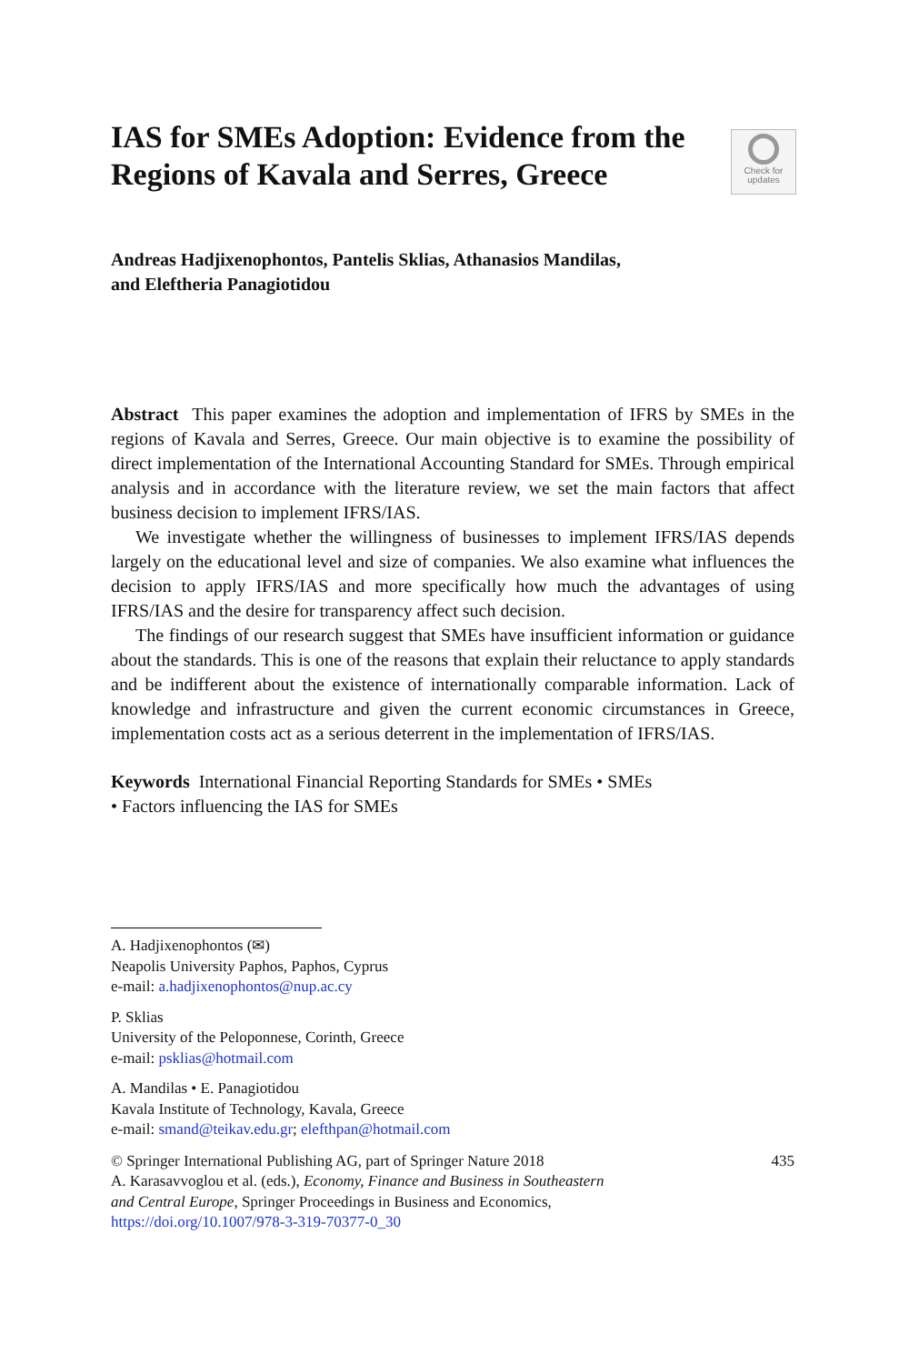IAS for SMEs Adoption: Evidence from the Regions of Kavala and Serres, Greece
Check for
updates
Andreas Hadjixenophontos, Pantelis Sklias, Athanasios Mandilas,
and Eleftheria Panagiotidou
Abstract This paper examines the adoption and implementation of IFRS by SMEs in the regions of Kavala and Serres, Greece. Our main objective is to examine the possibility of direct implementation of the International Accounting Standard for SMEs. Through empirical analysis and in accordance with the literature review, we set the main factors that affect business decision to implement IFRS/IAS.
We investigate whether the willingness of businesses to implement IFRS/IAS depends largely on the educational level and size of companies. We also examine what influences the decision to apply IFRS/IAS and more specifically how much the advantages of using IFRS/IAS and the desire for transparency affect such decision.
The findings of our research suggest that SMEs have insufficient information or guidance about the standards. This is one of the reasons that explain their reluctance to apply standards and be indifferent about the existence of internationally comparable information. Lack of knowledge and infrastructure and given the current economic circumstances in Greece, implementation costs act as a serious deterrent in the implementation of IFRS/IAS.
Keywords International Financial Reporting Standards for SMEs • SMEs
• Factors influencing the IAS for SMEs
A. Hadjixenophontos (✉)
Neapolis University Paphos, Paphos, Cyprus
e-mail: a.hadjixenophontos@nup.ac.cy
P. Sklias
University of the Peloponnese, Corinth, Greece
e-mail: psklias@hotmail.com
A. Mandilas • E. Panagiotidou
Kavala Institute of Technology, Kavala, Greece
e-mail: smand@teikav.edu.gr; elefthpan@hotmail.com
435 © Springer International Publishing AG, part of Springer Nature 2018
A. Karasavvoglou et al. (eds.), Economy, Finance and Business in Southeastern
and Central Europe, Springer Proceedings in Business and Economics,
https://doi.org/10.1007/978-3-319-70377-0_30